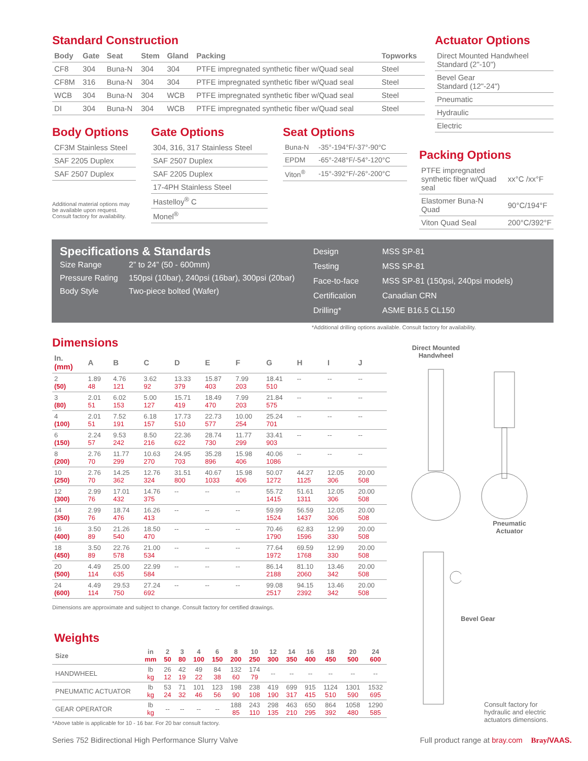Standard Construction
| Body | Gate | Seat | Stem | Gland | Packing | Topworks |
| --- | --- | --- | --- | --- | --- | --- |
| CF8 | 304 | Buna-N | 304 | 304 | PTFE impregnated synthetic fiber w/Quad seal | Steel |
| CF8M | 316 | Buna-N | 304 | 304 | PTFE impregnated synthetic fiber w/Quad seal | Steel |
| WCB | 304 | Buna-N | 304 | WCB | PTFE impregnated synthetic fiber w/Quad seal | Steel |
| DI | 304 | Buna-N | 304 | WCB | PTFE impregnated synthetic fiber w/Quad seal | Steel |
Body Options
| CF3M Stainless Steel |
| SAF 2205 Duplex |
| SAF 2507 Duplex |
Additional material options may be available upon request. Consult factory for availability.
Gate Options
| 304, 316, 317 Stainless Steel |
| SAF 2507 Duplex |
| SAF 2205 Duplex |
| 17-4PH Stainless Steel |
| Hastelloy<sup>®</sup> C |
| Monel<sup>®</sup> |
Seat Options
| Buna-N | -35°-194°F/-37°-90°C |
| EPDM | -65°-248°F/-54°-120°C |
| Viton<sup>®</sup> | -15°-392°F/-26°-200°C |
Actuator Options
| Direct Mounted Handwheel Standard (2"-10") |
| Bevel Gear Standard (12"-24") |
| Pneumatic |
| Hydraulic |
| Electric |
Packing Options
| PTFE impregnated synthetic fiber w/Quad seal | xx°C /xx°F |
| Elastomer Buna-N Quad | 90°C/194°F |
| Viton Quad Seal | 200°C/392°F |
Specifications & Standards
| Size Range | 2” to 24” (50 - 600mm) |
| Pressure Rating | 150psi (10bar), 240psi (16bar), 300psi (20bar) |
| Body Style | Two-piece bolted (Wafer) |
| Design | MSS SP-81 |
| Testing | MSS SP-81 |
| Face-to-face | MSS SP-81 (150psi, 240psi models) |
| Certification | Canadian CRN |
| Drilling* | ASME B16.5 CL150 |
*Additional drilling options available. Consult factory for availability.
Dimensions
| In. (mm) | A | B | C | D | E | F | G | H | I | J |
| --- | --- | --- | --- | --- | --- | --- | --- | --- | --- | --- |
| 2 (50) | 1.89 48 | 4.76 121 | 3.62 92 | 13.33 379 | 15.87 403 | 7.99 203 | 18.41 510 | -- | -- | -- |
| 3 (80) | 2.01 51 | 6.02 153 | 5.00 127 | 15.71 419 | 18.49 470 | 7.99 203 | 21.84 575 | -- | -- | -- |
| 4 (100) | 2.01 51 | 7.52 191 | 6.18 157 | 17.73 510 | 22.73 577 | 10.00 254 | 25.24 701 | -- | -- | -- |
| 6 (150) | 2.24 57 | 9.53 242 | 8.50 216 | 22.36 622 | 28.74 730 | 11.77 299 | 33.41 903 | -- | -- | -- |
| 8 (200) | 2.76 70 | 11.77 299 | 10.63 270 | 24.95 703 | 35.28 896 | 15.98 406 | 40.06 1086 | -- | -- | -- |
| 10 (250) | 2.76 70 | 14.25 362 | 12.76 324 | 31.51 800 | 40.67 1033 | 15.98 406 | 50.07 1272 | 44.27 1125 | 12.05 306 | 20.00 508 |
| 12 (300) | 2.99 76 | 17.01 432 | 14.76 375 | -- | -- | -- | 55.72 1415 | 51.61 1311 | 12.05 306 | 20.00 508 |
| 14 (350) | 2.99 76 | 18.74 476 | 16.26 413 | -- | -- | -- | 59.99 1524 | 56.59 1437 | 12.05 306 | 20.00 508 |
| 16 (400) | 3.50 89 | 21.26 540 | 18.50 470 | -- | -- | -- | 70.46 1790 | 62.83 1596 | 12.99 330 | 20.00 508 |
| 18 (450) | 3.50 89 | 22.76 578 | 21.00 534 | -- | -- | -- | 77.64 1972 | 69.59 1768 | 12.99 330 | 20.00 508 |
| 20 (500) | 4.49 114 | 25.00 635 | 22.99 584 | -- | -- | -- | 86.14 2188 | 81.10 2060 | 13.46 342 | 20.00 508 |
| 24 (600) | 4.49 114 | 29.53 750 | 27.24 692 | -- | -- | -- | 99.08 2517 | 94.15 2392 | 13.46 342 | 20.00 508 |
Dimensions are approximate and subject to change. Consult factory for certified drawings.
Weights
| Size | in mm | 2 50 | 3 80 | 4 100 | 6 150 | 8 200 | 10 250 | 12 300 | 14 350 | 16 400 | 18 450 | 20 500 | 24 600 |
| --- | --- | --- | --- | --- | --- | --- | --- | --- | --- | --- | --- | --- | --- |
| HANDWHEEL | lb kg | 26 12 | 42 19 | 49 22 | 84 38 | 132 60 | 174 79 | -- | -- | -- | -- | -- | -- |
| PNEUMATIC ACTUATOR | lb kg | 53 24 | 71 32 | 101 46 | 123 56 | 198 90 | 238 108 | 419 190 | 699 317 | 915 415 | 1124 510 | 1301 590 | 1532 695 |
| GEAR OPERATOR | lb kg | -- | -- | -- | -- | 188 85 | 243 110 | 298 135 | 463 210 | 650 295 | 864 392 | 1058 480 | 1290 585 |
*Above table is applicable for 10 - 16 bar. For 20 bar consult factory.
Direct Mounted Handwheel
Pneumatic Actuator
Bevel Gear
Consult factory for hydraulic and electric actuators dimensions.
Series 752 Bidirectional High Performance Slurry Valve Full product range at bray.com Bray/VAAS.